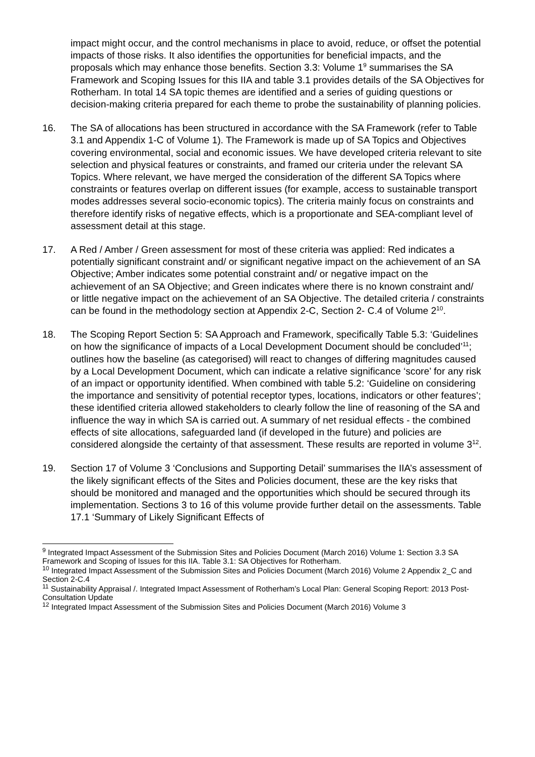impact might occur, and the control mechanisms in place to avoid, reduce, or offset the potential impacts of those risks. It also identifies the opportunities for beneficial impacts, and the proposals which may enhance those benefits. Section 3.3: Volume 1<sup>9</sup> summarises the SA Framework and Scoping Issues for this IIA and table 3.1 provides details of the SA Objectives for Rotherham. In total 14 SA topic themes are identified and a series of guiding questions or decision-making criteria prepared for each theme to probe the sustainability of planning policies.
16. The SA of allocations has been structured in accordance with the SA Framework (refer to Table 3.1 and Appendix 1-C of Volume 1). The Framework is made up of SA Topics and Objectives covering environmental, social and economic issues. We have developed criteria relevant to site selection and physical features or constraints, and framed our criteria under the relevant SA Topics. Where relevant, we have merged the consideration of the different SA Topics where constraints or features overlap on different issues (for example, access to sustainable transport modes addresses several socio-economic topics). The criteria mainly focus on constraints and therefore identify risks of negative effects, which is a proportionate and SEA-compliant level of assessment detail at this stage.
17. A Red / Amber / Green assessment for most of these criteria was applied: Red indicates a potentially significant constraint and/ or significant negative impact on the achievement of an SA Objective; Amber indicates some potential constraint and/ or negative impact on the achievement of an SA Objective; and Green indicates where there is no known constraint and/ or little negative impact on the achievement of an SA Objective. The detailed criteria / constraints can be found in the methodology section at Appendix 2-C, Section 2- C.4 of Volume 2<sup>10</sup>.
18. The Scoping Report Section 5: SA Approach and Framework, specifically Table 5.3: ‘Guidelines on how the significance of impacts of a Local Development Document should be concluded’<sup>11</sup>; outlines how the baseline (as categorised) will react to changes of differing magnitudes caused by a Local Development Document, which can indicate a relative significance ‘score’ for any risk of an impact or opportunity identified. When combined with table 5.2: ‘Guideline on considering the importance and sensitivity of potential receptor types, locations, indicators or other features’; these identified criteria allowed stakeholders to clearly follow the line of reasoning of the SA and influence the way in which SA is carried out. A summary of net residual effects - the combined effects of site allocations, safeguarded land (if developed in the future) and policies are considered alongside the certainty of that assessment. These results are reported in volume 3<sup>12</sup>.
19. Section 17 of Volume 3 ‘Conclusions and Supporting Detail’ summarises the IIA’s assessment of the likely significant effects of the Sites and Policies document, these are the key risks that should be monitored and managed and the opportunities which should be secured through its implementation. Sections 3 to 16 of this volume provide further detail on the assessments. Table 17.1 ‘Summary of Likely Significant Effects of
<sup>9</sup> Integrated Impact Assessment of the Submission Sites and Policies Document (March 2016) Volume 1: Section 3.3 SA Framework and Scoping of Issues for this IIA. Table 3.1: SA Objectives for Rotherham.
<sup>10</sup> Integrated Impact Assessment of the Submission Sites and Policies Document (March 2016) Volume 2 Appendix 2_C and Section 2-C.4
<sup>11</sup> Sustainability Appraisal /. Integrated Impact Assessment of Rotherham’s Local Plan: General Scoping Report: 2013 Post-Consultation Update
<sup>12</sup> Integrated Impact Assessment of the Submission Sites and Policies Document (March 2016) Volume 3